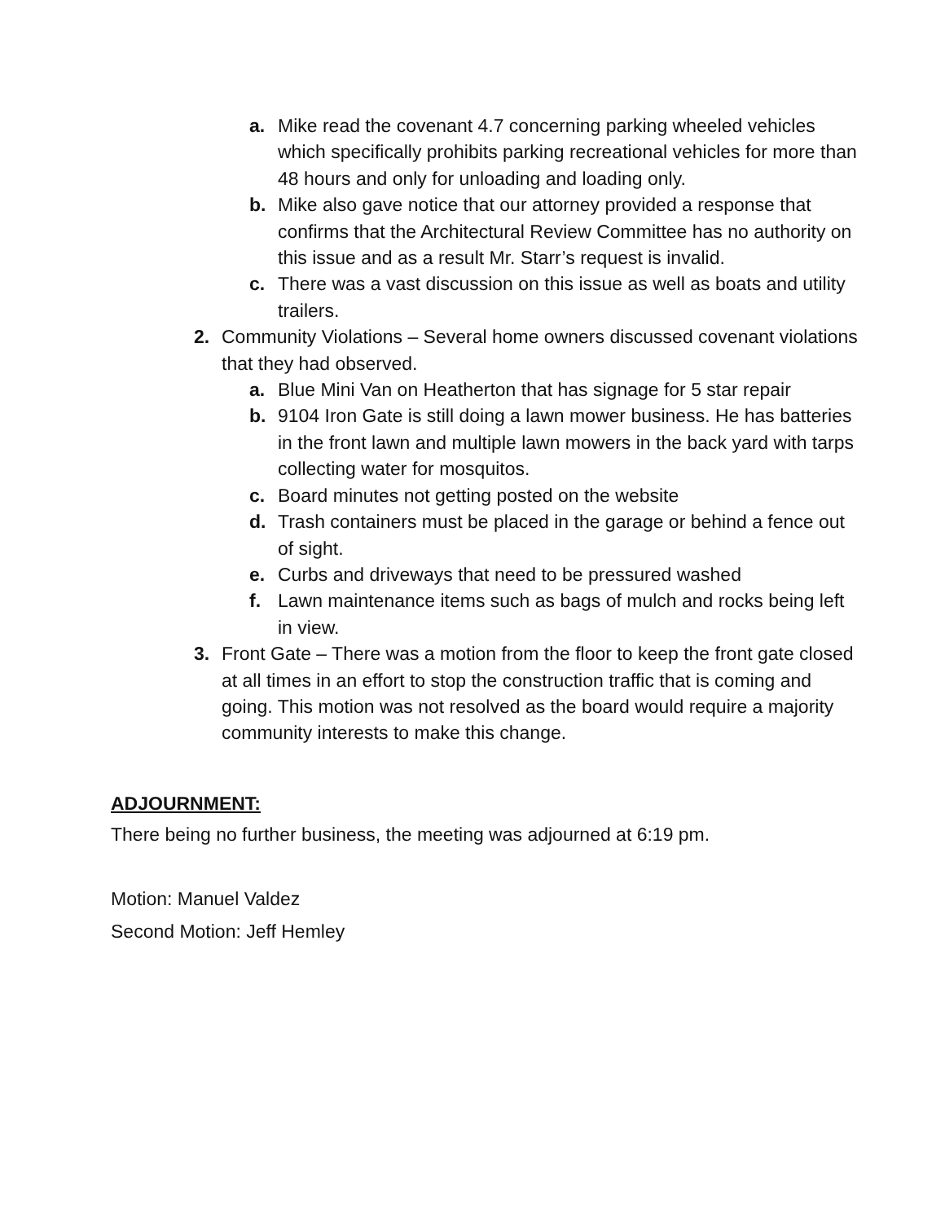a. Mike read the covenant 4.7 concerning parking wheeled vehicles which specifically prohibits parking recreational vehicles for more than 48 hours and only for unloading and loading only.
b. Mike also gave notice that our attorney provided a response that confirms that the Architectural Review Committee has no authority on this issue and as a result Mr. Starr’s request is invalid.
c. There was a vast discussion on this issue as well as boats and utility trailers.
2. Community Violations – Several home owners discussed covenant violations that they had observed.
a. Blue Mini Van on Heatherton that has signage for 5 star repair
b. 9104 Iron Gate is still doing a lawn mower business. He has batteries in the front lawn and multiple lawn mowers in the back yard with tarps collecting water for mosquitos.
c. Board minutes not getting posted on the website
d. Trash containers must be placed in the garage or behind a fence out of sight.
e. Curbs and driveways that need to be pressured washed
f. Lawn maintenance items such as bags of mulch and rocks being left in view.
3. Front Gate – There was a motion from the floor to keep the front gate closed at all times in an effort to stop the construction traffic that is coming and going. This motion was not resolved as the board would require a majority community interests to make this change.
ADJOURNMENT:
There being no further business, the meeting was adjourned at 6:19 pm.
Motion: Manuel Valdez
Second Motion: Jeff Hemley